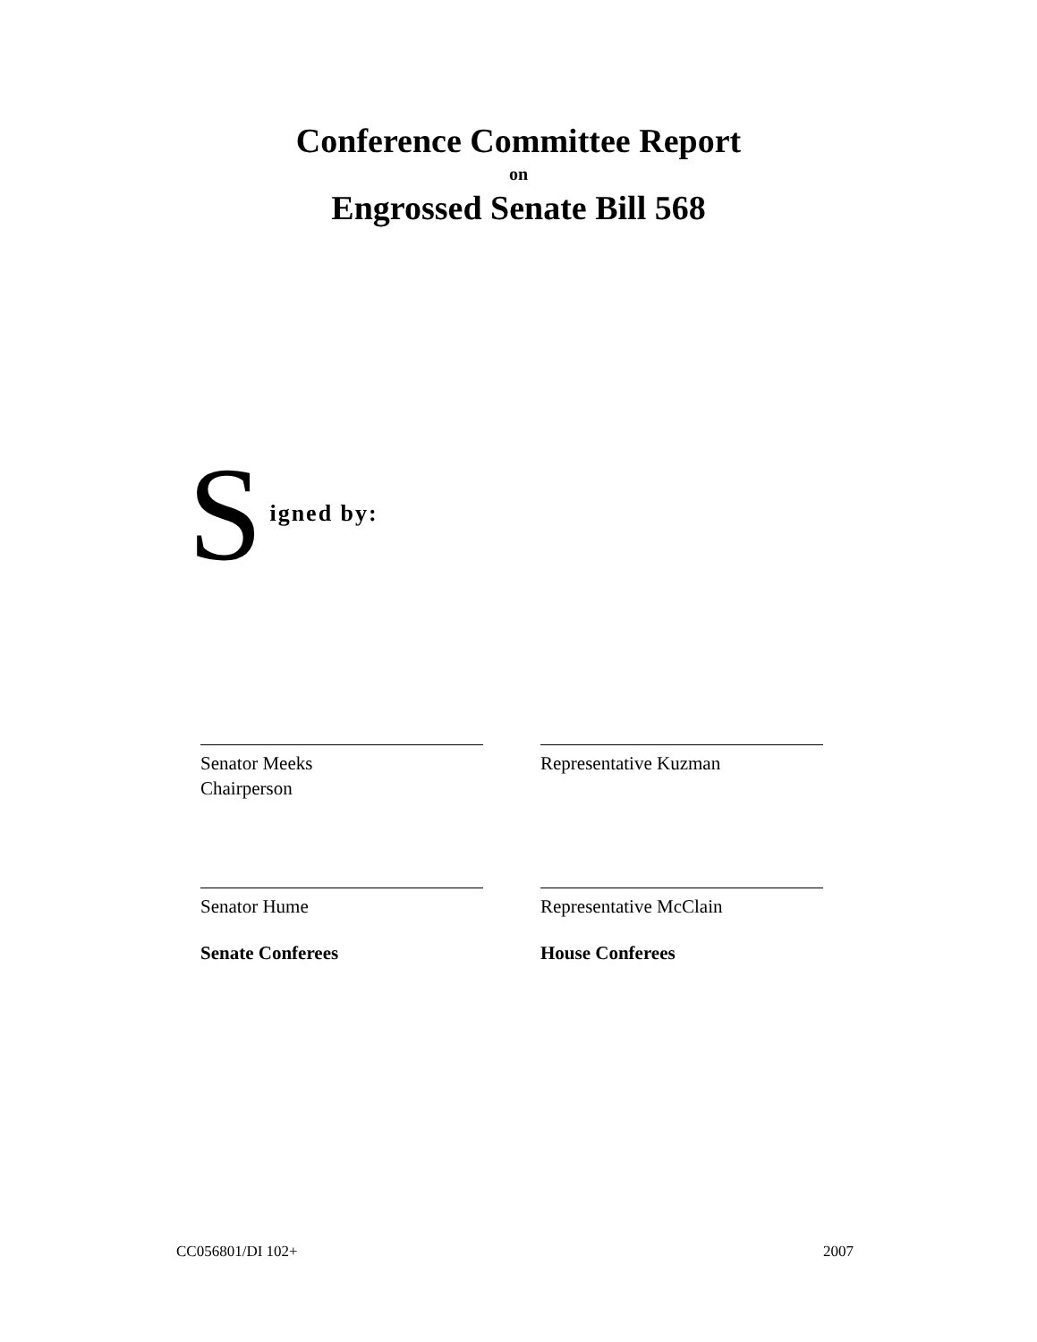Conference Committee Report
on
Engrossed Senate Bill 568
Signed by:
Senator Meeks
Chairperson
Representative Kuzman
Senator Hume
Senate Conferees
Representative McClain
House Conferees
CC056801/DI 102+ 2007